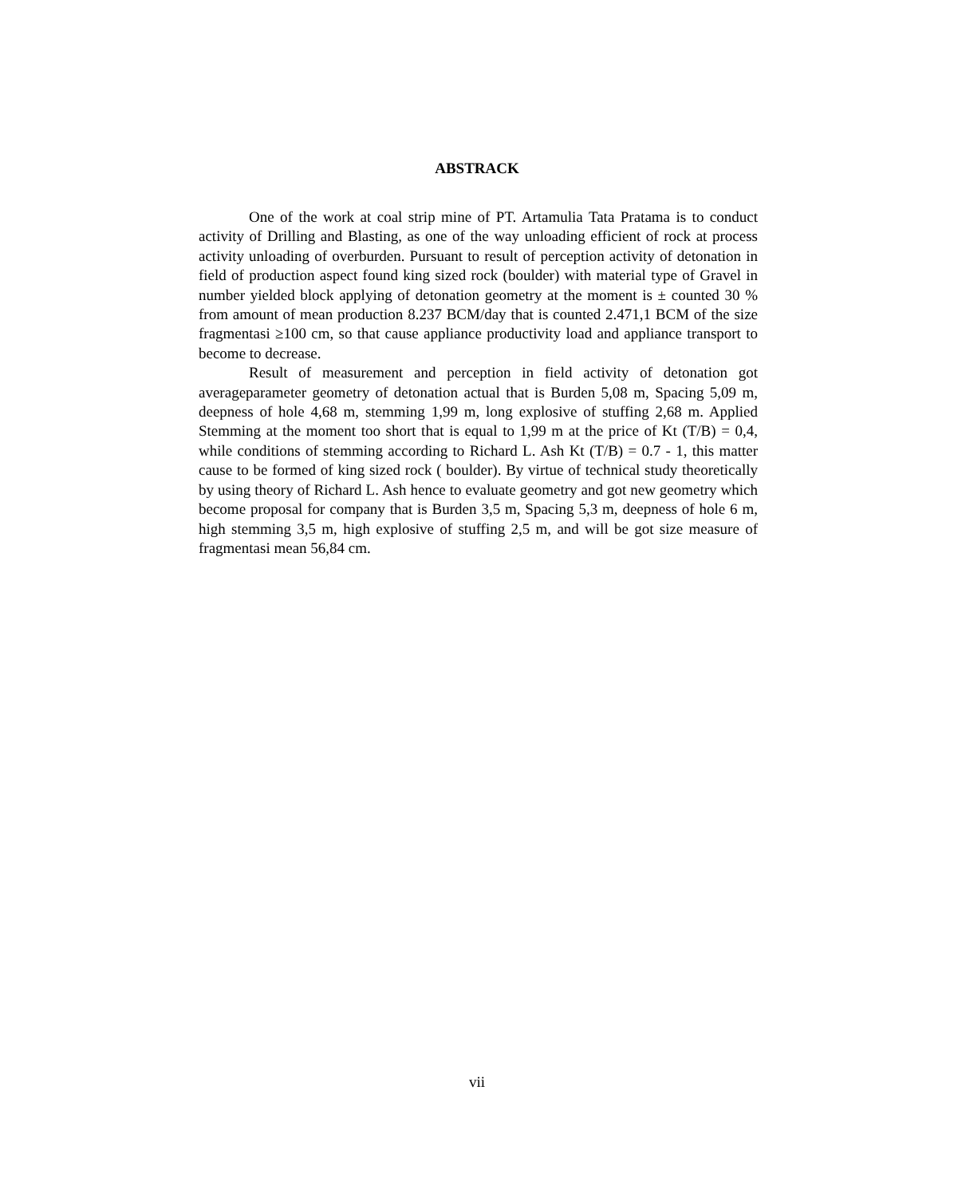ABSTRACK
One of the work at coal strip mine of PT. Artamulia Tata Pratama is to conduct activity of Drilling and Blasting, as one of the way unloading efficient of rock at process activity unloading of overburden. Pursuant to result of perception activity of detonation in field of production aspect found king sized rock (boulder) with material type of Gravel in number yielded block applying of detonation geometry at the moment is ± counted 30 % from amount of mean production 8.237 BCM/day that is counted 2.471,1 BCM of the size fragmentasi ≥100 cm, so that cause appliance productivity load and appliance transport to become to decrease.
Result of measurement and perception in field activity of detonation got averageparameter geometry of detonation actual that is Burden 5,08 m, Spacing 5,09 m, deepness of hole 4,68 m, stemming 1,99 m, long explosive of stuffing 2,68 m. Applied Stemming at the moment too short that is equal to 1,99 m at the price of Kt (T/B) = 0,4, while conditions of stemming according to Richard L. Ash Kt (T/B) = 0.7 - 1, this matter cause to be formed of king sized rock ( boulder). By virtue of technical study theoretically by using theory of Richard L. Ash hence to evaluate geometry and got new geometry which become proposal for company that is Burden 3,5 m, Spacing 5,3 m, deepness of hole 6 m, high stemming 3,5 m, high explosive of stuffing 2,5 m, and will be got size measure of fragmentasi mean 56,84 cm.
vii